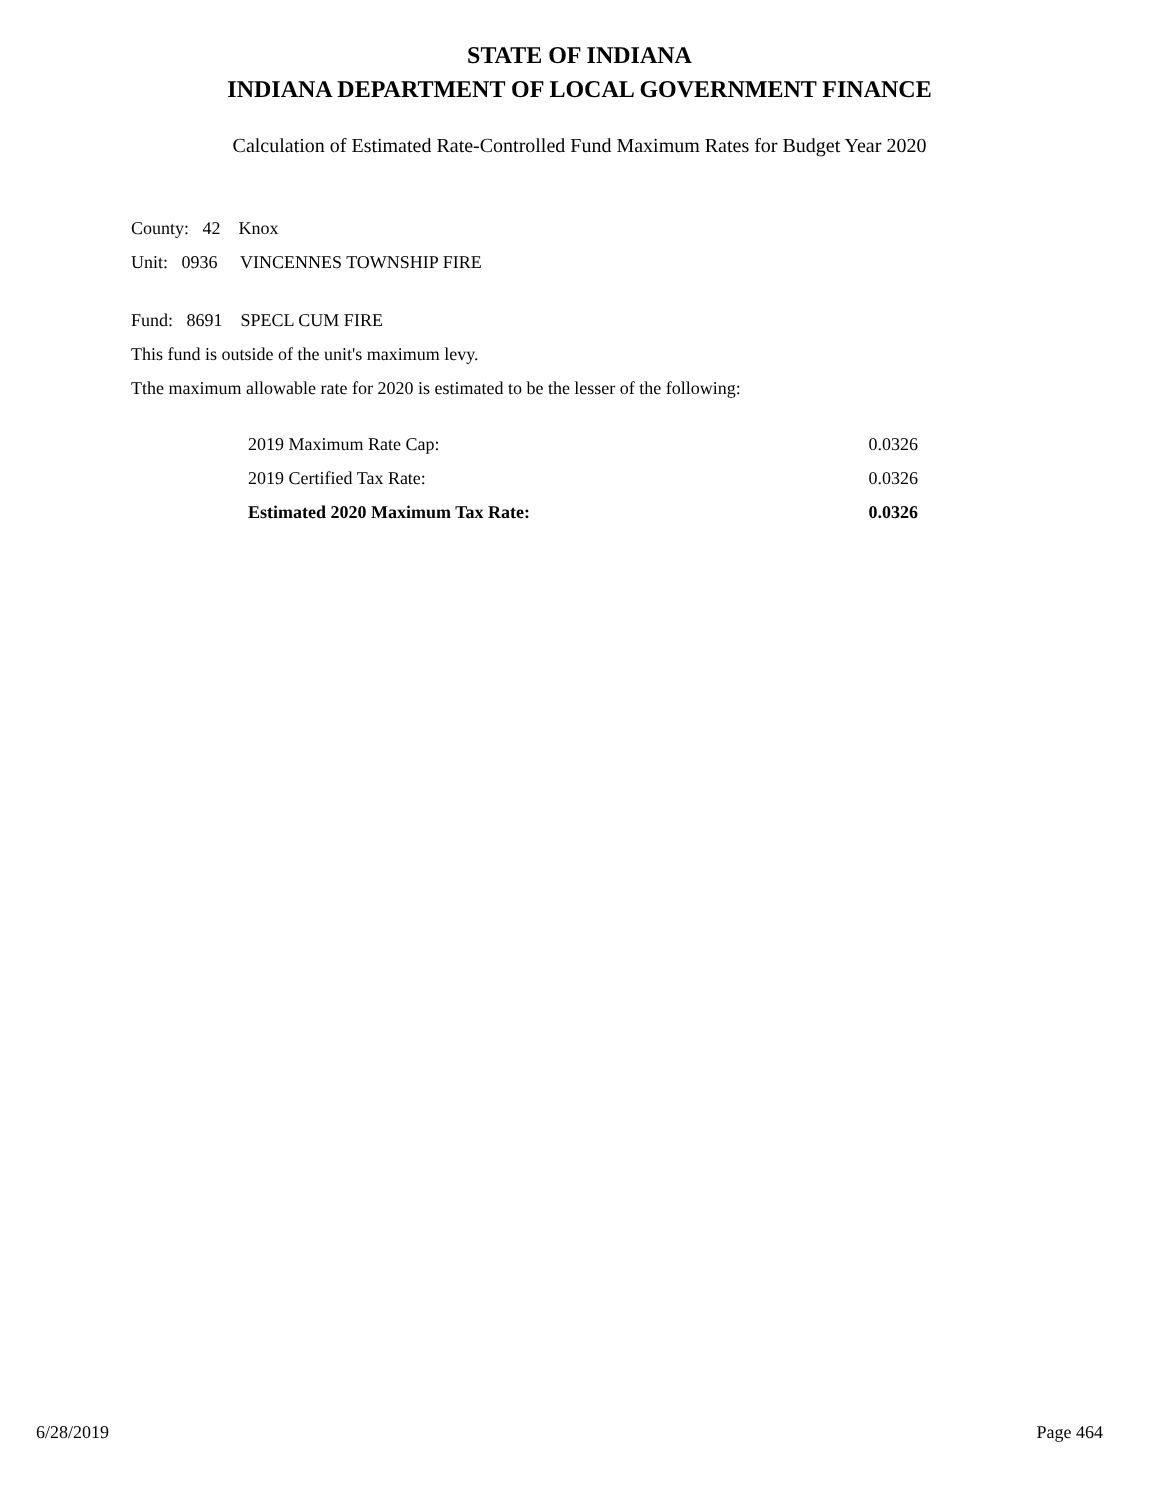STATE OF INDIANA
INDIANA DEPARTMENT OF LOCAL GOVERNMENT FINANCE
Calculation of Estimated Rate-Controlled Fund Maximum Rates for Budget Year 2020
County: 42 Knox
Unit: 0936 VINCENNES TOWNSHIP FIRE
Fund: 8691 SPECL CUM FIRE
This fund is outside of the unit's maximum levy.
Tthe maximum allowable rate for 2020 is estimated to be the lesser of the following:
| 2019 Maximum Rate Cap: | 0.0326 |
| 2019 Certified Tax Rate: | 0.0326 |
| Estimated 2020 Maximum Tax Rate: | 0.0326 |
6/28/2019 Page 464